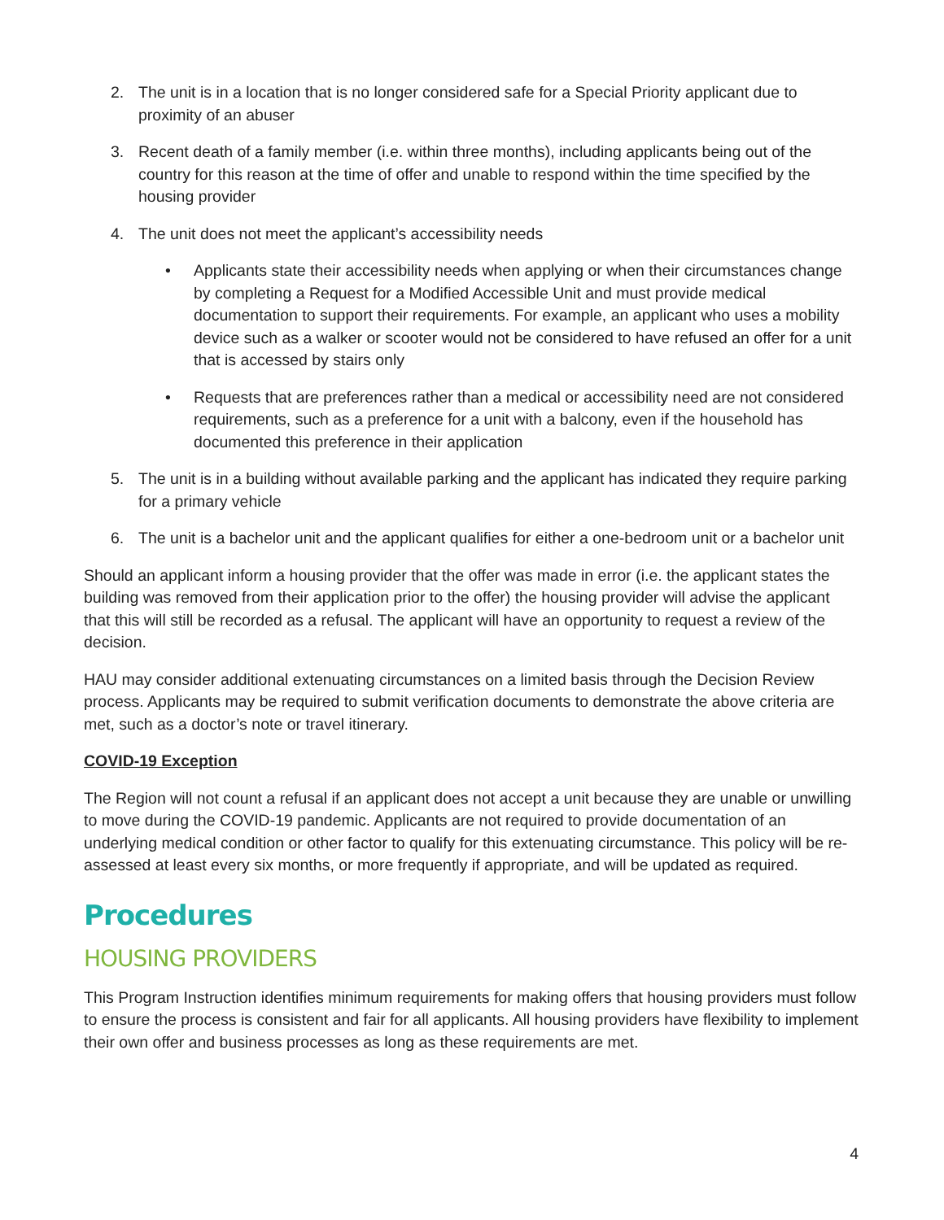2. The unit is in a location that is no longer considered safe for a Special Priority applicant due to proximity of an abuser
3. Recent death of a family member (i.e. within three months), including applicants being out of the country for this reason at the time of offer and unable to respond within the time specified by the housing provider
4. The unit does not meet the applicant’s accessibility needs
• Applicants state their accessibility needs when applying or when their circumstances change by completing a Request for a Modified Accessible Unit and must provide medical documentation to support their requirements. For example, an applicant who uses a mobility device such as a walker or scooter would not be considered to have refused an offer for a unit that is accessed by stairs only
• Requests that are preferences rather than a medical or accessibility need are not considered requirements, such as a preference for a unit with a balcony, even if the household has documented this preference in their application
5. The unit is in a building without available parking and the applicant has indicated they require parking for a primary vehicle
6. The unit is a bachelor unit and the applicant qualifies for either a one-bedroom unit or a bachelor unit
Should an applicant inform a housing provider that the offer was made in error (i.e. the applicant states the building was removed from their application prior to the offer) the housing provider will advise the applicant that this will still be recorded as a refusal. The applicant will have an opportunity to request a review of the decision.
HAU may consider additional extenuating circumstances on a limited basis through the Decision Review process. Applicants may be required to submit verification documents to demonstrate the above criteria are met, such as a doctor’s note or travel itinerary.
COVID-19 Exception
The Region will not count a refusal if an applicant does not accept a unit because they are unable or unwilling to move during the COVID-19 pandemic. Applicants are not required to provide documentation of an underlying medical condition or other factor to qualify for this extenuating circumstance. This policy will be re-assessed at least every six months, or more frequently if appropriate, and will be updated as required.
Procedures
HOUSING PROVIDERS
This Program Instruction identifies minimum requirements for making offers that housing providers must follow to ensure the process is consistent and fair for all applicants. All housing providers have flexibility to implement their own offer and business processes as long as these requirements are met.
4